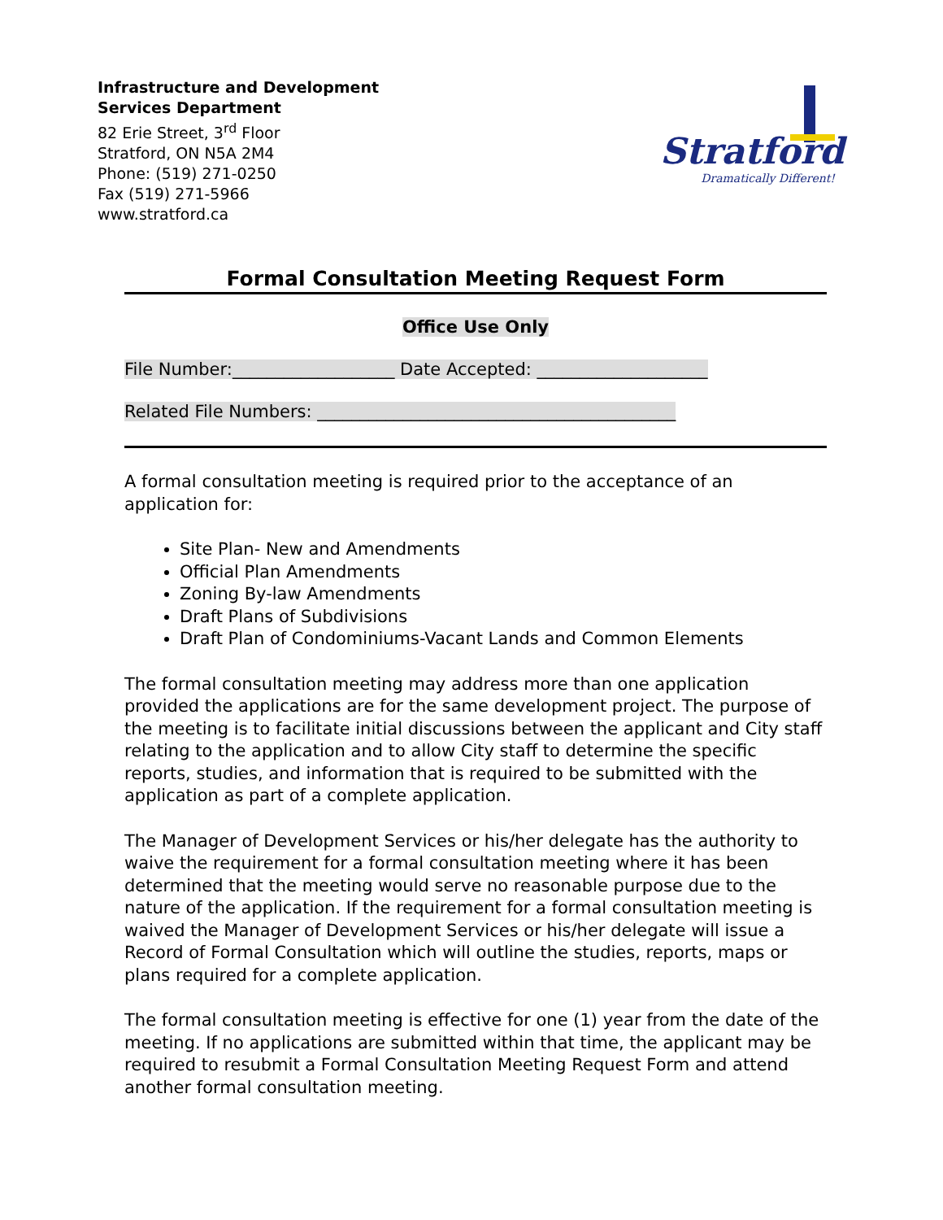Infrastructure and Development
Services Department
82 Erie Street, 3<sup>rd</sup> Floor
Stratford, ON N5A 2M4
Phone: (519) 271-0250
Fax (519) 271-5966
www.stratford.ca
Stratford
Dramatically Different!
Formal Consultation Meeting Request Form
Office Use Only
File Number:___________________ Date Accepted: ____________________
Related File Numbers: __________________________________________
A formal consultation meeting is required prior to the acceptance of an application for:
Site Plan- New and Amendments
Official Plan Amendments
Zoning By-law Amendments
Draft Plans of Subdivisions
Draft Plan of Condominiums-Vacant Lands and Common Elements
The formal consultation meeting may address more than one application provided the applications are for the same development project. The purpose of the meeting is to facilitate initial discussions between the applicant and City staff relating to the application and to allow City staff to determine the specific reports, studies, and information that is required to be submitted with the application as part of a complete application.
The Manager of Development Services or his/her delegate has the authority to waive the requirement for a formal consultation meeting where it has been determined that the meeting would serve no reasonable purpose due to the nature of the application. If the requirement for a formal consultation meeting is waived the Manager of Development Services or his/her delegate will issue a Record of Formal Consultation which will outline the studies, reports, maps or plans required for a complete application.
The formal consultation meeting is effective for one (1) year from the date of the meeting. If no applications are submitted within that time, the applicant may be required to resubmit a Formal Consultation Meeting Request Form and attend another formal consultation meeting.